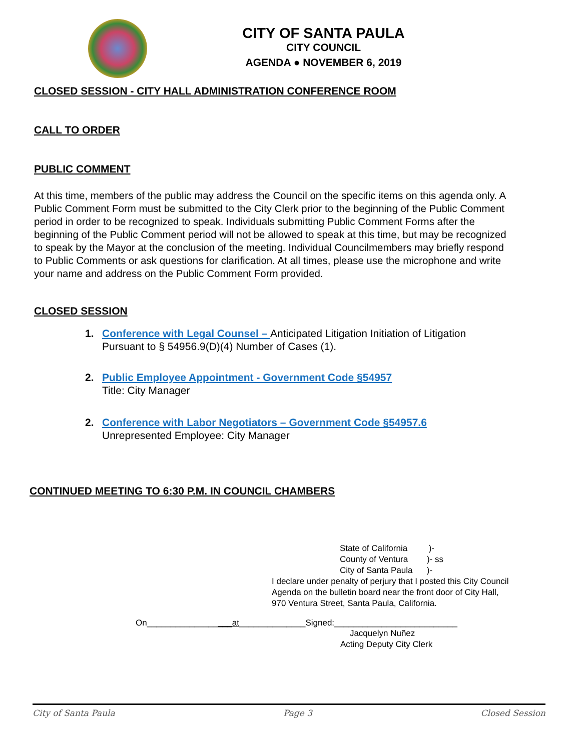CITY OF SANTA PAULA
CITY COUNCIL
AGENDA ● NOVEMBER 6, 2019
CLOSED SESSION - CITY HALL ADMINISTRATION CONFERENCE ROOM
CALL TO ORDER
PUBLIC COMMENT
At this time, members of the public may address the Council on the specific items on this agenda only. A Public Comment Form must be submitted to the City Clerk prior to the beginning of the Public Comment period in order to be recognized to speak. Individuals submitting Public Comment Forms after the beginning of the Public Comment period will not be allowed to speak at this time, but may be recognized to speak by the Mayor at the conclusion of the meeting. Individual Councilmembers may briefly respond to Public Comments or ask questions for clarification. At all times, please use the microphone and write your name and address on the Public Comment Form provided.
CLOSED SESSION
1. Conference with Legal Counsel – Anticipated Litigation Initiation of Litigation
Pursuant to § 54956.9(D)(4) Number of Cases (1).
2. Public Employee Appointment - Government Code §54957
Title: City Manager
2. Conference with Labor Negotiators – Government Code §54957.6
Unrepresented Employee: City Manager
CONTINUED MEETING TO 6:30 P.M. IN COUNCIL CHAMBERS
State of California )-
County of Ventura )- ss
City of Santa Paula )-
I declare under penalty of perjury that I posted this City Council Agenda on the bulletin board near the front door of City Hall, 970 Ventura Street, Santa Paula, California.
On__________________at______________Signed:__________________________
Jacquelyn Nuñez
Acting Deputy City Clerk
City of Santa Paula Page 3 Closed Session